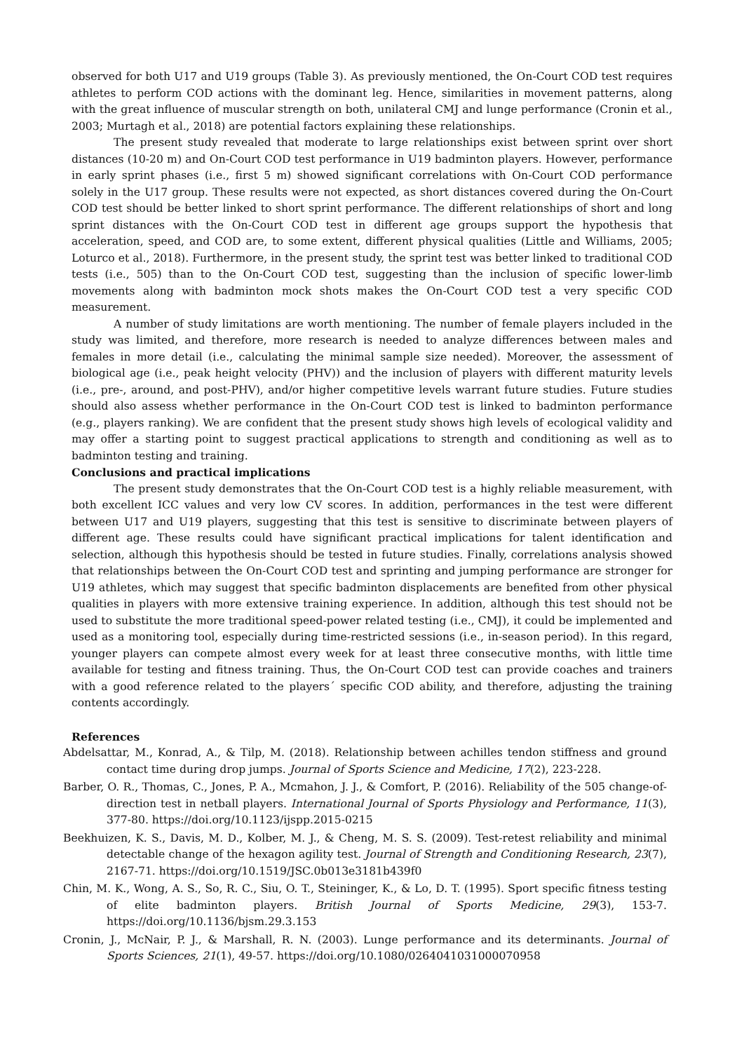observed for both U17 and U19 groups (Table 3). As previously mentioned, the On-Court COD test requires athletes to perform COD actions with the dominant leg. Hence, similarities in movement patterns, along with the great influence of muscular strength on both, unilateral CMJ and lunge performance (Cronin et al., 2003; Murtagh et al., 2018) are potential factors explaining these relationships.
The present study revealed that moderate to large relationships exist between sprint over short distances (10-20 m) and On-Court COD test performance in U19 badminton players. However, performance in early sprint phases (i.e., first 5 m) showed significant correlations with On-Court COD performance solely in the U17 group. These results were not expected, as short distances covered during the On-Court COD test should be better linked to short sprint performance. The different relationships of short and long sprint distances with the On-Court COD test in different age groups support the hypothesis that acceleration, speed, and COD are, to some extent, different physical qualities (Little and Williams, 2005; Loturco et al., 2018). Furthermore, in the present study, the sprint test was better linked to traditional COD tests (i.e., 505) than to the On-Court COD test, suggesting than the inclusion of specific lower-limb movements along with badminton mock shots makes the On-Court COD test a very specific COD measurement.
A number of study limitations are worth mentioning. The number of female players included in the study was limited, and therefore, more research is needed to analyze differences between males and females in more detail (i.e., calculating the minimal sample size needed). Moreover, the assessment of biological age (i.e., peak height velocity (PHV)) and the inclusion of players with different maturity levels (i.e., pre-, around, and post-PHV), and/or higher competitive levels warrant future studies. Future studies should also assess whether performance in the On-Court COD test is linked to badminton performance (e.g., players ranking). We are confident that the present study shows high levels of ecological validity and may offer a starting point to suggest practical applications to strength and conditioning as well as to badminton testing and training.
Conclusions and practical implications
The present study demonstrates that the On-Court COD test is a highly reliable measurement, with both excellent ICC values and very low CV scores. In addition, performances in the test were different between U17 and U19 players, suggesting that this test is sensitive to discriminate between players of different age. These results could have significant practical implications for talent identification and selection, although this hypothesis should be tested in future studies. Finally, correlations analysis showed that relationships between the On-Court COD test and sprinting and jumping performance are stronger for U19 athletes, which may suggest that specific badminton displacements are benefited from other physical qualities in players with more extensive training experience. In addition, although this test should not be used to substitute the more traditional speed-power related testing (i.e., CMJ), it could be implemented and used as a monitoring tool, especially during time-restricted sessions (i.e., in-season period). In this regard, younger players can compete almost every week for at least three consecutive months, with little time available for testing and fitness training. Thus, the On-Court COD test can provide coaches and trainers with a good reference related to the players´ specific COD ability, and therefore, adjusting the training contents accordingly.
References
Abdelsattar, M., Konrad, A., & Tilp, M. (2018). Relationship between achilles tendon stiffness and ground contact time during drop jumps. Journal of Sports Science and Medicine, 17(2), 223-228.
Barber, O. R., Thomas, C., Jones, P. A., Mcmahon, J. J., & Comfort, P. (2016). Reliability of the 505 change-of-direction test in netball players. International Journal of Sports Physiology and Performance, 11(3), 377-80. https://doi.org/10.1123/ijspp.2015-0215
Beekhuizen, K. S., Davis, M. D., Kolber, M. J., & Cheng, M. S. S. (2009). Test-retest reliability and minimal detectable change of the hexagon agility test. Journal of Strength and Conditioning Research, 23(7), 2167-71. https://doi.org/10.1519/JSC.0b013e3181b439f0
Chin, M. K., Wong, A. S., So, R. C., Siu, O. T., Steininger, K., & Lo, D. T. (1995). Sport specific fitness testing of elite badminton players. British Journal of Sports Medicine, 29(3), 153-7. https://doi.org/10.1136/bjsm.29.3.153
Cronin, J., McNair, P. J., & Marshall, R. N. (2003). Lunge performance and its determinants. Journal of Sports Sciences, 21(1), 49-57. https://doi.org/10.1080/0264041031000070958